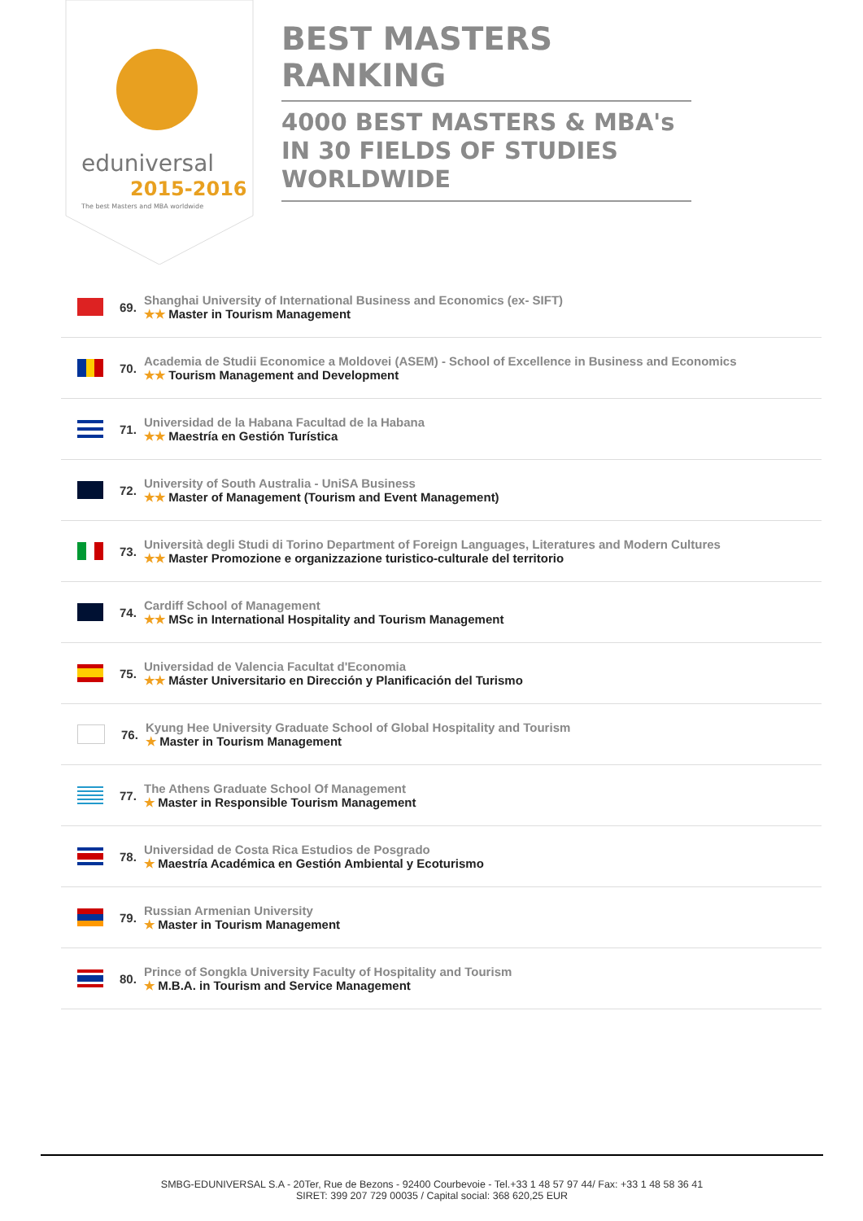eduniversal
2015-2016
The best Masters and MBA worldwide
BEST MASTERS RANKING
4000 BEST MASTERS & MBA's IN 30 FIELDS OF STUDIES WORLDWIDE
69.
Shanghai University of International Business and Economics (ex- SIFT)
★★ Master in Tourism Management
70.
Academia de Studii Economice a Moldovei (ASEM) - School of Excellence in Business and Economics
★★ Tourism Management and Development
71.
Universidad de la Habana Facultad de la Habana
★★ Maestría en Gestión Turística
72.
University of South Australia - UniSA Business
★★ Master of Management (Tourism and Event Management)
73.
Università degli Studi di Torino Department of Foreign Languages, Literatures and Modern Cultures
★★ Master Promozione e organizzazione turistico-culturale del territorio
74.
Cardiff School of Management
★★ MSc in International Hospitality and Tourism Management
75.
Universidad de Valencia Facultat d'Economia
★★ Máster Universitario en Dirección y Planificación del Turismo
76.
Kyung Hee University Graduate School of Global Hospitality and Tourism
★ Master in Tourism Management
77.
The Athens Graduate School Of Management
★ Master in Responsible Tourism Management
78.
Universidad de Costa Rica Estudios de Posgrado
★ Maestría Académica en Gestión Ambiental y Ecoturismo
79.
Russian Armenian University
★ Master in Tourism Management
80.
Prince of Songkla University Faculty of Hospitality and Tourism
★ M.B.A. in Tourism and Service Management
SMBG-EDUNIVERSAL S.A - 20Ter, Rue de Bezons - 92400 Courbevoie - Tel.+33 1 48 57 97 44/ Fax: +33 1 48 58 36 41
SIRET: 399 207 729 00035 / Capital social: 368 620,25 EUR